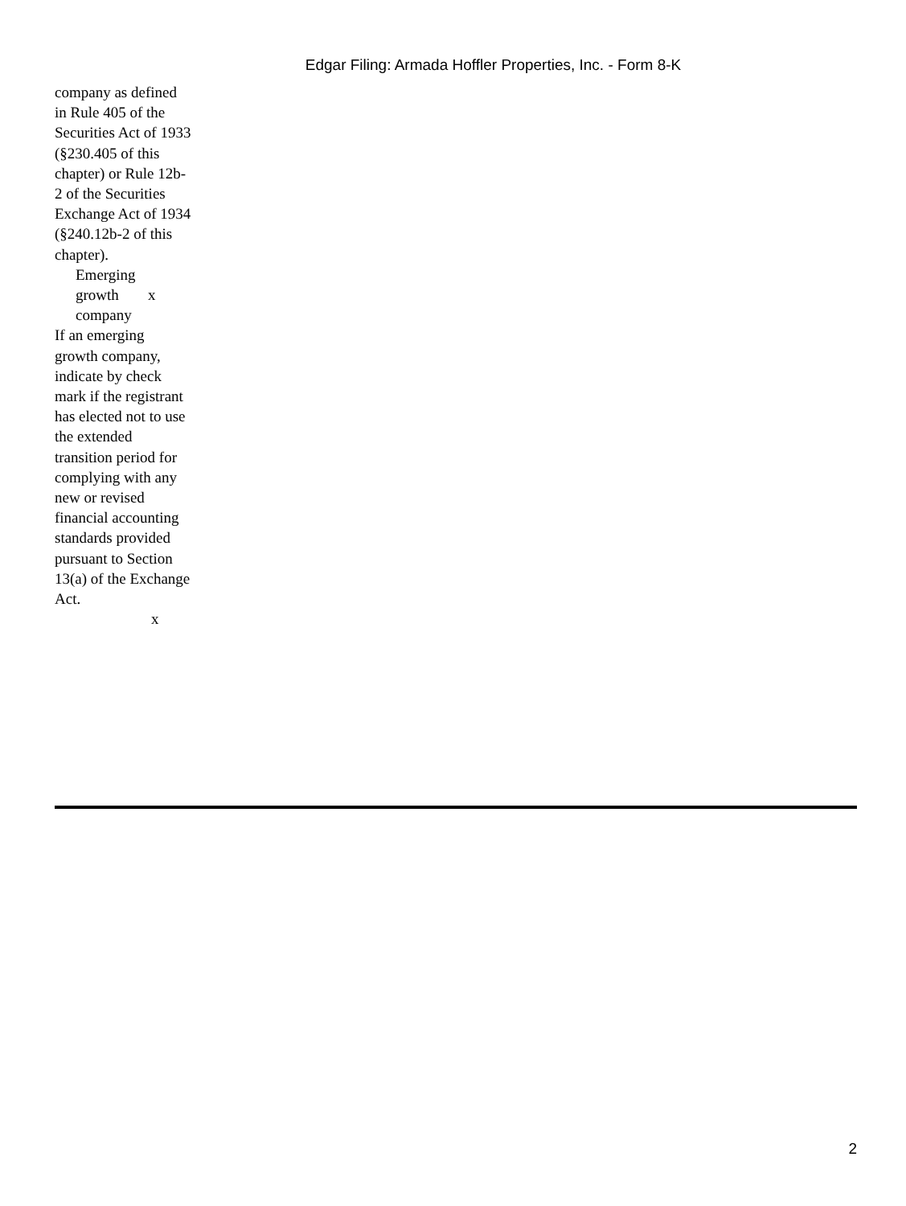Edgar Filing: Armada Hoffler Properties, Inc. - Form 8-K
company as defined in Rule 405 of the Securities Act of 1933 (§230.405 of this chapter) or Rule 12b-2 of the Securities Exchange Act of 1934 (§240.12b-2 of this chapter).
Emerging growth company
x
If an emerging growth company, indicate by check mark if the registrant has elected not to use the extended transition period for complying with any new or revised financial accounting standards provided pursuant to Section 13(a) of the Exchange Act.
x
2